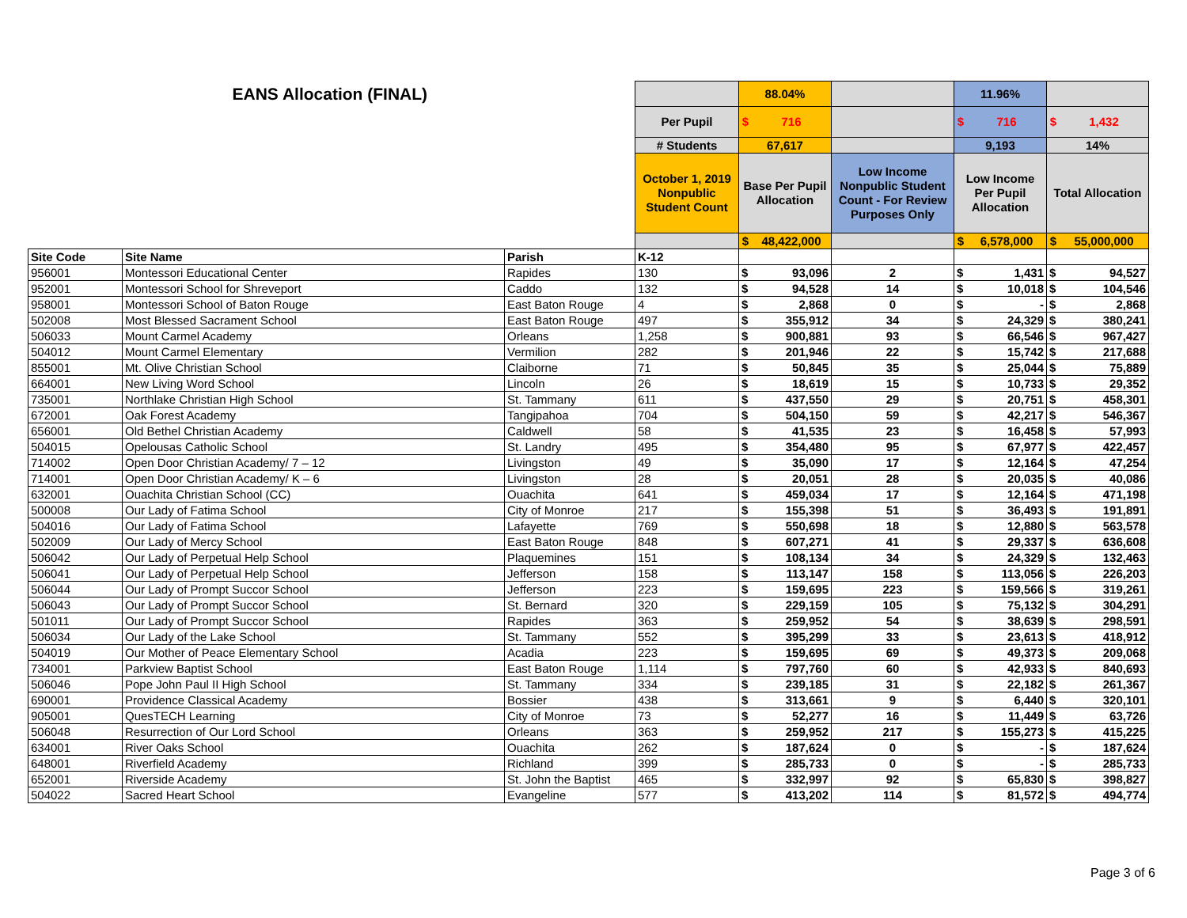| EANS Allocation (FINAL) | | | | 88.04% | | | 11.96% | | | |
| | | | Per Pupil | $ | 716 | | $ | 716 | $ | 1,432 |
| | | | # Students | 67,617 | | | 9,193 | | 14% | |
| | | | October 1, 2019 Nonpublic Student Count | Base Per Pupil Allocation | | Low Income Nonpublic Student Count - For Review Purposes Only | Low Income Per Pupil Allocation | | Total Allocation | |
| | | | | $ | 48,422,000 | | $ | 6,578,000 | $ | 55,000,000 |
| Site Code | Site Name | Parish | K-12 | | | | | | | |
| 956001 | Montessori Educational Center | Rapides | 130 | $ | 93,096 | 2 | $ | 1,431 | $ | 94,527 |
| 952001 | Montessori School for Shreveport | Caddo | 132 | $ | 94,528 | 14 | $ | 10,018 | $ | 104,546 |
| 958001 | Montessori School of Baton Rouge | East Baton Rouge | 4 | $ | 2,868 | 0 | $ | - | $ | 2,868 |
| 502008 | Most Blessed Sacrament School | East Baton Rouge | 497 | $ | 355,912 | 34 | $ | 24,329 | $ | 380,241 |
| 506033 | Mount Carmel Academy | Orleans | 1,258 | $ | 900,881 | 93 | $ | 66,546 | $ | 967,427 |
| 504012 | Mount Carmel Elementary | Vermilion | 282 | $ | 201,946 | 22 | $ | 15,742 | $ | 217,688 |
| 855001 | Mt. Olive Christian School | Claiborne | 71 | $ | 50,845 | 35 | $ | 25,044 | $ | 75,889 |
| 664001 | New Living Word School | Lincoln | 26 | $ | 18,619 | 15 | $ | 10,733 | $ | 29,352 |
| 735001 | Northlake Christian High School | St. Tammany | 611 | $ | 437,550 | 29 | $ | 20,751 | $ | 458,301 |
| 672001 | Oak Forest Academy | Tangipahoa | 704 | $ | 504,150 | 59 | $ | 42,217 | $ | 546,367 |
| 656001 | Old Bethel Christian Academy | Caldwell | 58 | $ | 41,535 | 23 | $ | 16,458 | $ | 57,993 |
| 504015 | Opelousas Catholic School | St. Landry | 495 | $ | 354,480 | 95 | $ | 67,977 | $ | 422,457 |
| 714002 | Open Door Christian Academy/ 7 – 12 | Livingston | 49 | $ | 35,090 | 17 | $ | 12,164 | $ | 47,254 |
| 714001 | Open Door Christian Academy/ K – 6 | Livingston | 28 | $ | 20,051 | 28 | $ | 20,035 | $ | 40,086 |
| 632001 | Ouachita Christian School (CC) | Ouachita | 641 | $ | 459,034 | 17 | $ | 12,164 | $ | 471,198 |
| 500008 | Our Lady of Fatima School | City of Monroe | 217 | $ | 155,398 | 51 | $ | 36,493 | $ | 191,891 |
| 504016 | Our Lady of Fatima School | Lafayette | 769 | $ | 550,698 | 18 | $ | 12,880 | $ | 563,578 |
| 502009 | Our Lady of Mercy School | East Baton Rouge | 848 | $ | 607,271 | 41 | $ | 29,337 | $ | 636,608 |
| 506042 | Our Lady of Perpetual Help School | Plaquemines | 151 | $ | 108,134 | 34 | $ | 24,329 | $ | 132,463 |
| 506041 | Our Lady of Perpetual Help School | Jefferson | 158 | $ | 113,147 | 158 | $ | 113,056 | $ | 226,203 |
| 506044 | Our Lady of Prompt Succor School | Jefferson | 223 | $ | 159,695 | 223 | $ | 159,566 | $ | 319,261 |
| 506043 | Our Lady of Prompt Succor School | St. Bernard | 320 | $ | 229,159 | 105 | $ | 75,132 | $ | 304,291 |
| 501011 | Our Lady of Prompt Succor School | Rapides | 363 | $ | 259,952 | 54 | $ | 38,639 | $ | 298,591 |
| 506034 | Our Lady of the Lake School | St. Tammany | 552 | $ | 395,299 | 33 | $ | 23,613 | $ | 418,912 |
| 504019 | Our Mother of Peace Elementary School | Acadia | 223 | $ | 159,695 | 69 | $ | 49,373 | $ | 209,068 |
| 734001 | Parkview Baptist School | East Baton Rouge | 1,114 | $ | 797,760 | 60 | $ | 42,933 | $ | 840,693 |
| 506046 | Pope John Paul II High School | St. Tammany | 334 | $ | 239,185 | 31 | $ | 22,182 | $ | 261,367 |
| 690001 | Providence Classical Academy | Bossier | 438 | $ | 313,661 | 9 | $ | 6,440 | $ | 320,101 |
| 905001 | QuesTECH Learning | City of Monroe | 73 | $ | 52,277 | 16 | $ | 11,449 | $ | 63,726 |
| 506048 | Resurrection of Our Lord School | Orleans | 363 | $ | 259,952 | 217 | $ | 155,273 | $ | 415,225 |
| 634001 | River Oaks School | Ouachita | 262 | $ | 187,624 | 0 | $ | - | $ | 187,624 |
| 648001 | Riverfield Academy | Richland | 399 | $ | 285,733 | 0 | $ | - | $ | 285,733 |
| 652001 | Riverside Academy | St. John the Baptist | 465 | $ | 332,997 | 92 | $ | 65,830 | $ | 398,827 |
| 504022 | Sacred Heart School | Evangeline | 577 | $ | 413,202 | 114 | $ | 81,572 | $ | 494,774 |
Page 3 of 6